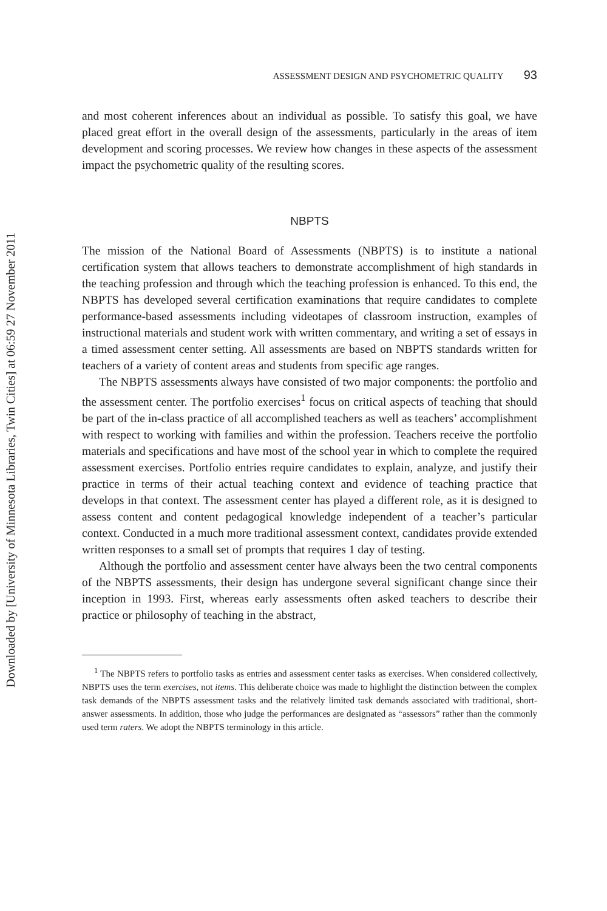Downloaded by [University of Minnesota Libraries, Twin Cities] at 06:59 27 November 2011
ASSESSMENT DESIGN AND PSYCHOMETRIC QUALITY 93
and most coherent inferences about an individual as possible. To satisfy this goal, we have placed great effort in the overall design of the assessments, particularly in the areas of item development and scoring processes. We review how changes in these aspects of the assessment impact the psychometric quality of the resulting scores.
NBPTS
The mission of the National Board of Assessments (NBPTS) is to institute a national certification system that allows teachers to demonstrate accomplishment of high standards in the teaching profession and through which the teaching profession is enhanced. To this end, the NBPTS has developed several certification examinations that require candidates to complete performance-based assessments including videotapes of classroom instruction, examples of instructional materials and student work with written commentary, and writing a set of essays in a timed assessment center setting. All assessments are based on NBPTS standards written for teachers of a variety of content areas and students from specific age ranges.
The NBPTS assessments always have consisted of two major components: the portfolio and the assessment center. The portfolio exercises<sup>1</sup> focus on critical aspects of teaching that should be part of the in-class practice of all accomplished teachers as well as teachers’ accomplishment with respect to working with families and within the profession. Teachers receive the portfolio materials and specifications and have most of the school year in which to complete the required assessment exercises. Portfolio entries require candidates to explain, analyze, and justify their practice in terms of their actual teaching context and evidence of teaching practice that develops in that context. The assessment center has played a different role, as it is designed to assess content and content pedagogical knowledge independent of a teacher’s particular context. Conducted in a much more traditional assessment context, candidates provide extended written responses to a small set of prompts that requires 1 day of testing.
Although the portfolio and assessment center have always been the two central components of the NBPTS assessments, their design has undergone several significant change since their inception in 1993. First, whereas early assessments often asked teachers to describe their practice or philosophy of teaching in the abstract,
<sup>1</sup> The NBPTS refers to portfolio tasks as entries and assessment center tasks as exercises. When considered collectively, NBPTS uses the term exercises, not items. This deliberate choice was made to highlight the distinction between the complex task demands of the NBPTS assessment tasks and the relatively limited task demands associated with traditional, short-answer assessments. In addition, those who judge the performances are designated as “assessors” rather than the commonly used term raters. We adopt the NBPTS terminology in this article.